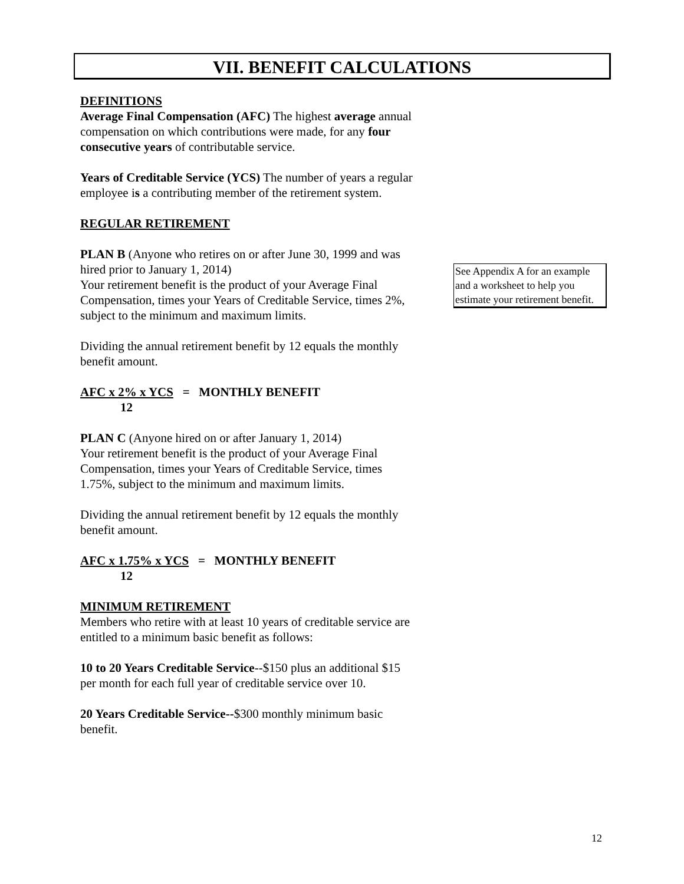VII. BENEFIT CALCULATIONS
DEFINITIONS
Average Final Compensation (AFC) The highest average annual compensation on which contributions were made, for any four consecutive years of contributable service.
Years of Creditable Service (YCS) The number of years a regular employee is a contributing member of the retirement system.
REGULAR RETIREMENT
PLAN B (Anyone who retires on or after June 30, 1999 and was hired prior to January 1, 2014)
Your retirement benefit is the product of your Average Final Compensation, times your Years of Creditable Service, times 2%, subject to the minimum and maximum limits.
Dividing the annual retirement benefit by 12 equals the monthly benefit amount.
AFC x 2% x YCS = MONTHLY BENEFIT
12
PLAN C (Anyone hired on or after January 1, 2014)
Your retirement benefit is the product of your Average Final Compensation, times your Years of Creditable Service, times 1.75%, subject to the minimum and maximum limits.
Dividing the annual retirement benefit by 12 equals the monthly benefit amount.
AFC x 1.75% x YCS = MONTHLY BENEFIT
12
MINIMUM RETIREMENT
Members who retire with at least 10 years of creditable service are entitled to a minimum basic benefit as follows:
10 to 20 Years Creditable Service--$150 plus an additional $15 per month for each full year of creditable service over 10.
20 Years Creditable Service--$300 monthly minimum basic benefit.
See Appendix A for an example and a worksheet to help you estimate your retirement benefit.
12